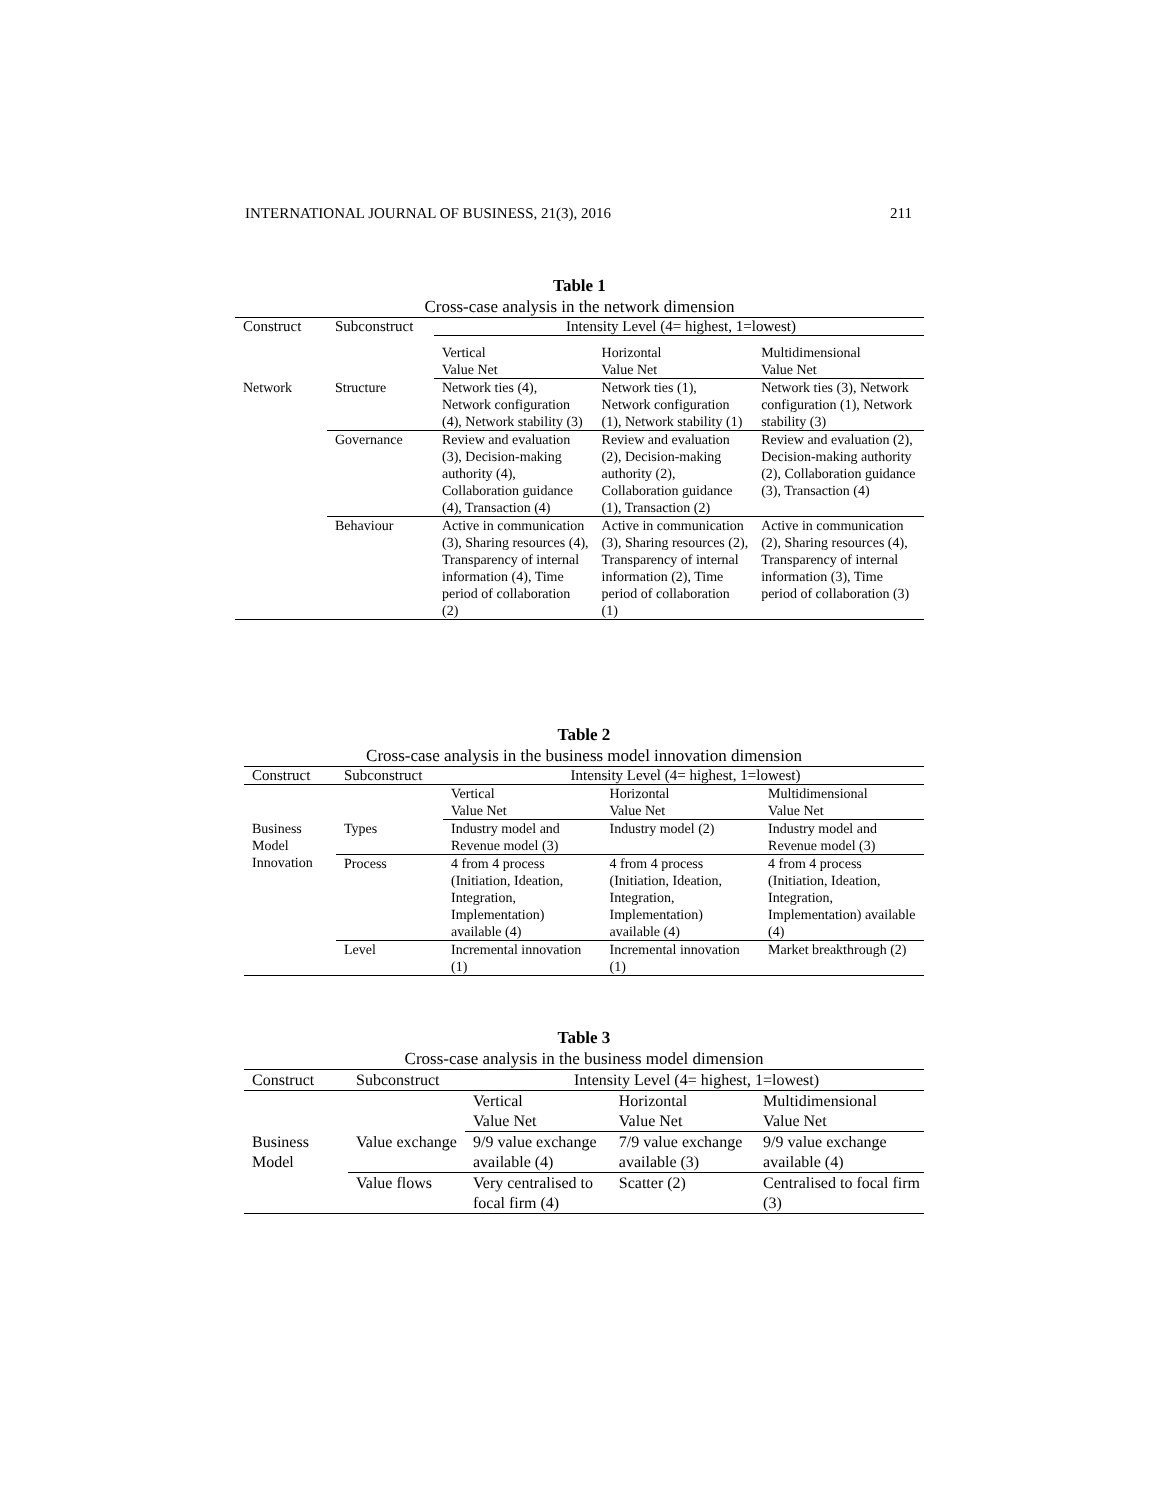INTERNATIONAL JOURNAL OF BUSINESS, 21(3), 2016 211
Table 1
Cross-case analysis in the network dimension
| Construct | Subconstruct | Intensity Level (4= highest, 1=lowest) | | |
| --- | --- | --- | --- | --- |
| | | Vertical Value Net | Horizontal Value Net | Multidimensional Value Net |
| Network | Structure | Network ties (4), Network configuration (4), Network stability (3) | Network ties (1), Network configuration (1), Network stability (1) | Network ties (3), Network configuration (1), Network stability (3) |
| | Governance | Review and evaluation (3), Decision-making authority (4), Collaboration guidance (4), Transaction (4) | Review and evaluation (2), Decision-making authority (2), Collaboration guidance (1), Transaction (2) | Review and evaluation (2), Decision-making authority (2), Collaboration guidance (3), Transaction (4) |
| | Behaviour | Active in communication (3), Sharing resources (4), Transparency of internal information (4), Time period of collaboration (2) | Active in communication (3), Sharing resources (2), Transparency of internal information (2), Time period of collaboration (1) | Active in communication (2), Sharing resources (4), Transparency of internal information (3), Time period of collaboration (3) |
Table 2
Cross-case analysis in the business model innovation dimension
| Construct | Subconstruct | Intensity Level (4= highest, 1=lowest) | | |
| --- | --- | --- | --- | --- |
| | | Vertical Value Net | Horizontal Value Net | Multidimensional Value Net |
| Business Model Innovation | Types | Industry model and Revenue model (3) | Industry model (2) | Industry model and Revenue model (3) |
| | Process | 4 from 4 process (Initiation, Ideation, Integration, Implementation) available (4) | 4 from 4 process (Initiation, Ideation, Integration, Implementation) available (4) | 4 from 4 process (Initiation, Ideation, Integration, Implementation) available (4) |
| | Level | Incremental innovation (1) | Incremental innovation (1) | Market breakthrough (2) |
Table 3
Cross-case analysis in the business model dimension
| Construct | Subconstruct | Intensity Level (4= highest, 1=lowest) | | |
| --- | --- | --- | --- | --- |
| | | Vertical Value Net | Horizontal Value Net | Multidimensional Value Net |
| Business Model | Value exchange | 9/9 value exchange available (4) | 7/9 value exchange available (3) | 9/9 value exchange available (4) |
| | Value flows | Very centralised to focal firm (4) | Scatter (2) | Centralised to focal firm (3) |